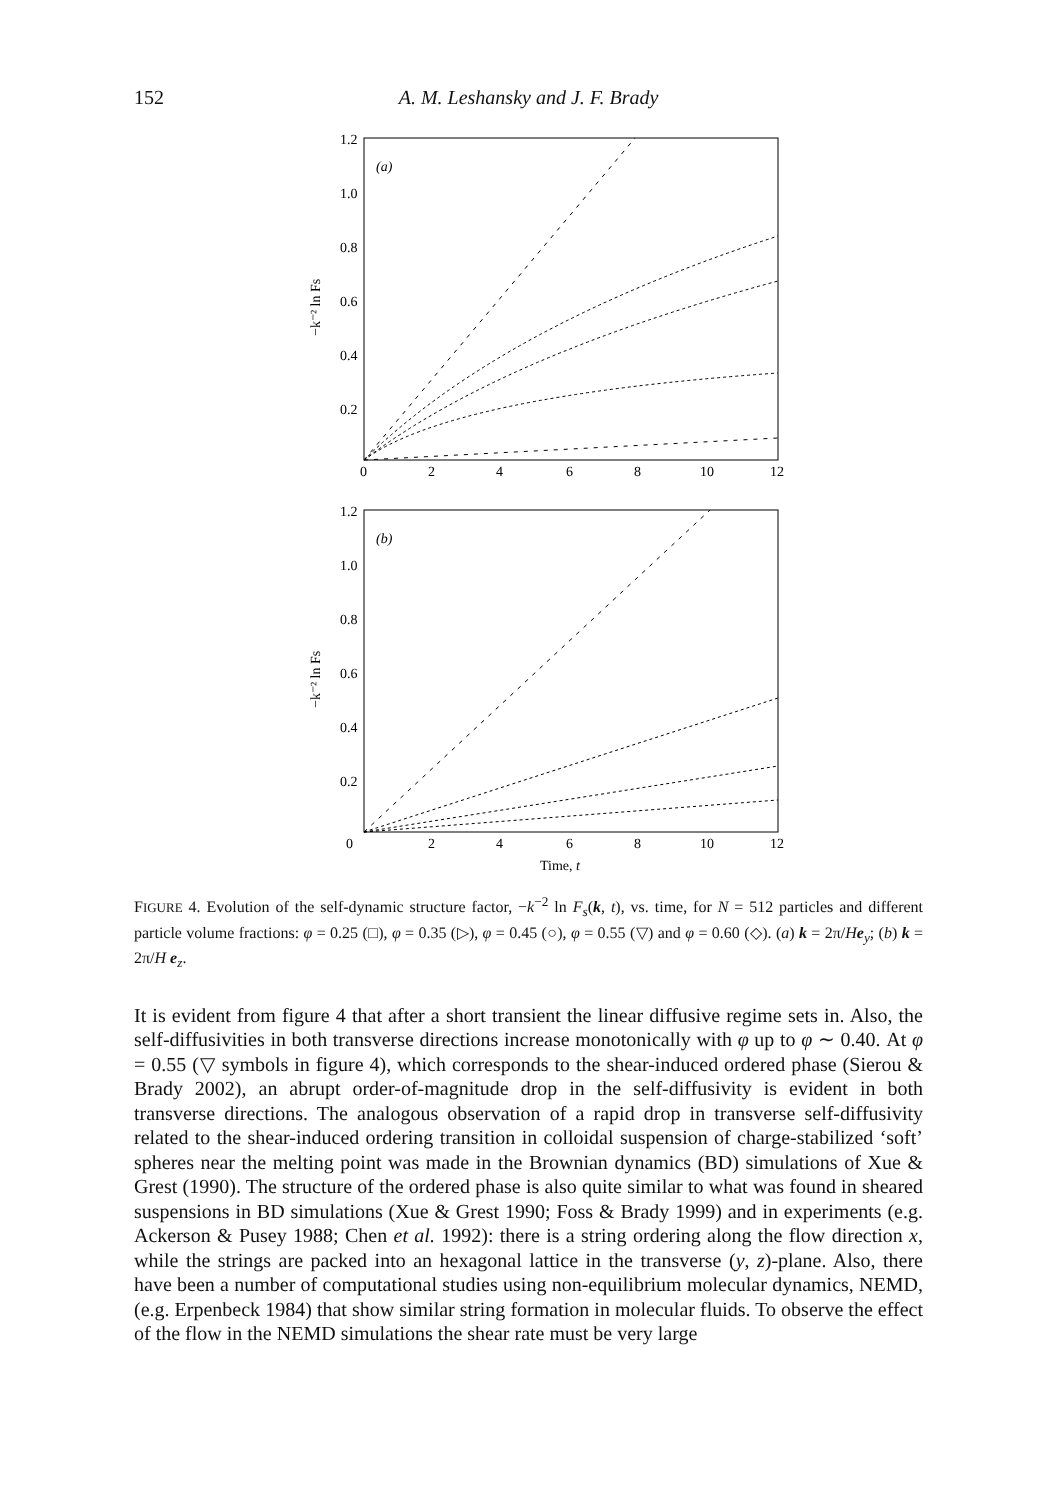152
A. M. Leshansky and J. F. Brady
(a)
1.2
1.0
0.8
0.6
0.4
0.2
0
2
4
6
8
10
12
−k⁻² ln Fs
(b)
1.2
1.0
0.8
0.6
0.4
0.2
0
2
4
6
8
10
12
Time, t
−k⁻² ln Fs
FIGURE 4. Evolution of the self-dynamic structure factor, −k<sup>−2</sup> ln F<sub>s</sub>(k, t), vs. time, for N = 512 particles and different particle volume fractions: φ = 0.25 (□), φ = 0.35 (▷), φ = 0.45 (○), φ = 0.55 (▽) and φ = 0.60 (◇). (a) k = 2π/He<sub>y</sub>; (b) k = 2π/H e<sub>z</sub>.
It is evident from figure 4 that after a short transient the linear diffusive regime sets in. Also, the self-diffusivities in both transverse directions increase monotonically with φ up to φ ∼ 0.40. At φ = 0.55 (▽ symbols in figure 4), which corresponds to the shear-induced ordered phase (Sierou & Brady 2002), an abrupt order-of-magnitude drop in the self-diffusivity is evident in both transverse directions. The analogous observation of a rapid drop in transverse self-diffusivity related to the shear-induced ordering transition in colloidal suspension of charge-stabilized ‘soft’ spheres near the melting point was made in the Brownian dynamics (BD) simulations of Xue & Grest (1990). The structure of the ordered phase is also quite similar to what was found in sheared suspensions in BD simulations (Xue & Grest 1990; Foss & Brady 1999) and in experiments (e.g. Ackerson & Pusey 1988; Chen et al. 1992): there is a string ordering along the flow direction x, while the strings are packed into an hexagonal lattice in the transverse (y, z)-plane. Also, there have been a number of computational studies using non-equilibrium molecular dynamics, NEMD, (e.g. Erpenbeck 1984) that show similar string formation in molecular fluids. To observe the effect of the flow in the NEMD simulations the shear rate must be very large